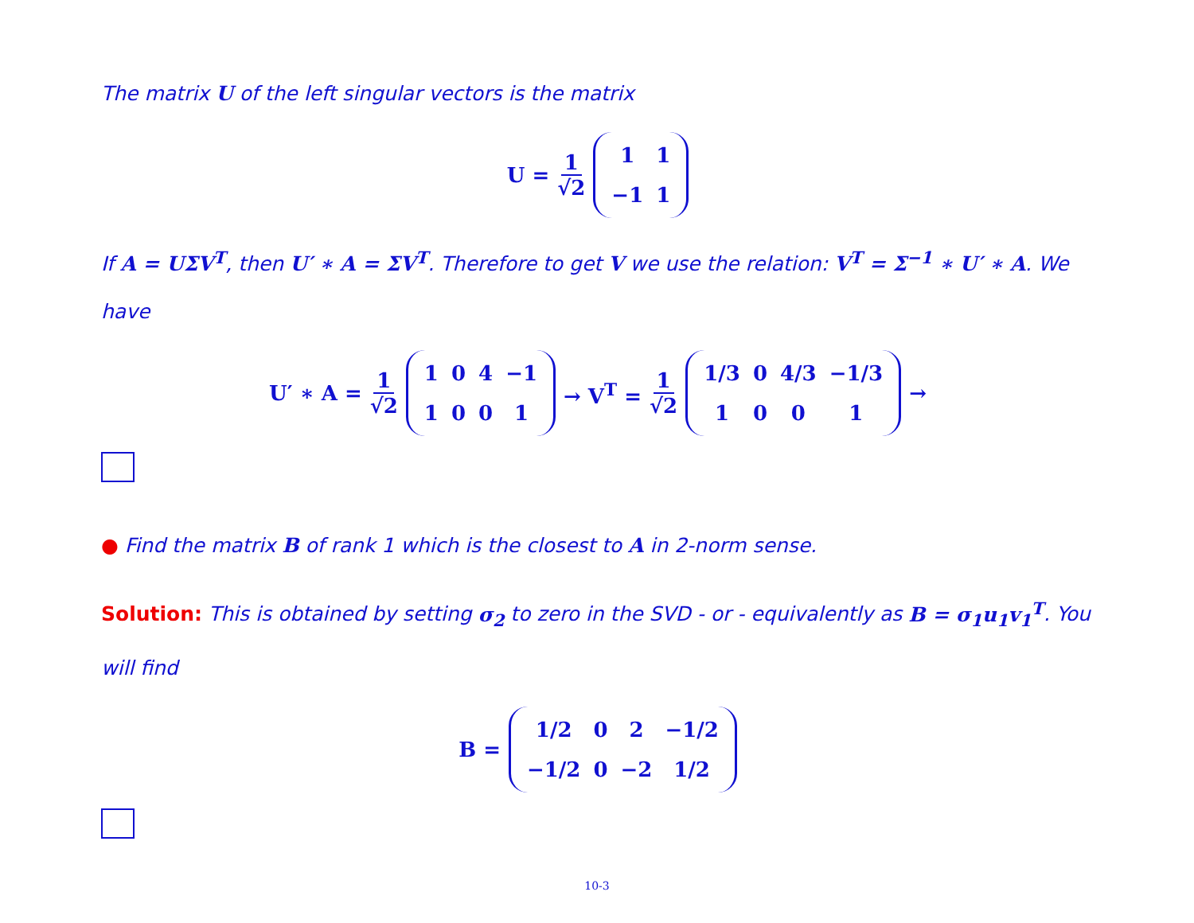The matrix U of the left singular vectors is the matrix
U = 1 √2
| 1 | 1 |
| −1 | 1 |
If A = UΣV<sup>T</sup>, then U′ ∗ A = ΣV<sup>T</sup>. Therefore to get V we use the relation: V<sup>T</sup> = Σ<sup>−1</sup> ∗ U′ ∗ A. We have
U′ ∗ A = 1 √2
| 1 | 0 | 4 | −1 |
| 1 | 0 | 0 | 1 |
→ V<sup>T</sup> = 1 √2
| 1/3 | 0 | 4/3 | −1/3 |
| 1 | 0 | 0 | 1 |
→
● Find the matrix B of rank 1 which is the closest to A in 2-norm sense.
Solution: This is obtained by setting σ<sub>2</sub> to zero in the SVD - or - equivalently as B = σ<sub>1</sub>u<sub>1</sub>v<sub>1</sub><sup>T</sup>. You will find
B =
| 1/2 | 0 | 2 | −1/2 |
| −1/2 | 0 | −2 | 1/2 |
10-3